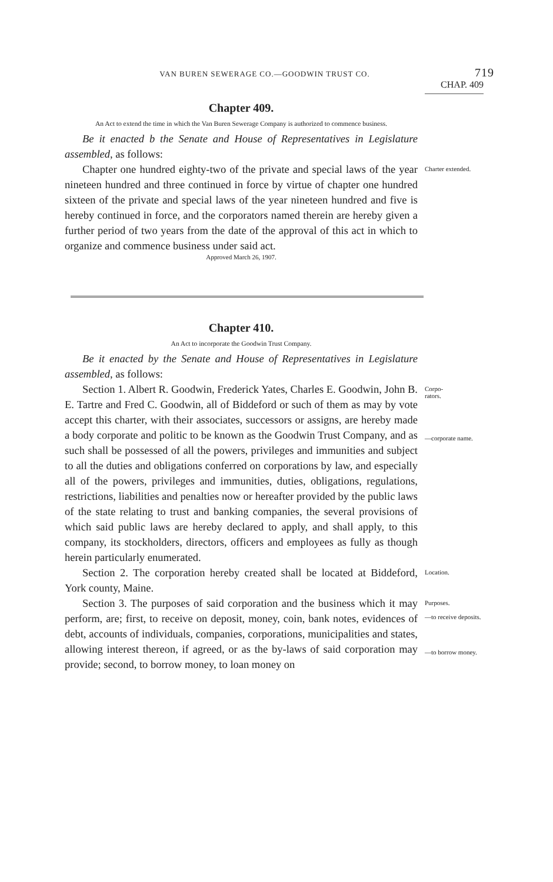VAN BUREN SEWERAGE CO.—GOODWIN TRUST CO.
719
CHAP. 409
Chapter 409.
An Act to extend the time in which the Van Buren Sewerage Company is authorized to commence business.
Be it enacted b the Senate and House of Representatives in Legislature assembled, as follows:
Chapter one hundred eighty-two of the private and special laws of the year nineteen hundred and three continued in force by virtue of chapter one hundred sixteen of the private and special laws of the year nineteen hundred and five is hereby continued in force, and the corporators named therein are hereby given a further period of two years from the date of the approval of this act in which to organize and commence business under said act.
Charter extended.
Approved March 26, 1907.
Chapter 410.
An Act to incorporate the Goodwin Trust Company.
Be it enacted by the Senate and House of Representatives in Legislature assembled, as follows:
Section 1. Albert R. Goodwin, Frederick Yates, Charles E. Goodwin, John B. E. Tartre and Fred C. Goodwin, all of Biddeford or such of them as may by vote accept this charter, with their associates, successors or assigns, are hereby made a body corporate and politic to be known as the Goodwin Trust Company, and as such shall be possessed of all the powers, privileges and immunities and subject to all the duties and obligations conferred on corporations by law, and especially all of the powers, privileges and immunities, duties, obligations, regulations, restrictions, liabilities and penalties now or hereafter provided by the public laws of the state relating to trust and banking companies, the several provisions of which said public laws are hereby declared to apply, and shall apply, to this company, its stockholders, directors, officers and employees as fully as though herein particularly enumerated.
Corpo-
rators.
—corporate name.
Section 2. The corporation hereby created shall be located at Biddeford, York county, Maine.
Location.
Section 3. The purposes of said corporation and the business which it may perform, are; first, to receive on deposit, money, coin, bank notes, evidences of debt, accounts of individuals, companies, corporations, municipalities and states, allowing interest thereon, if agreed, or as the by-laws of said corporation may provide; second, to borrow money, to loan money on
Purposes.
—to receive deposits.
—to borrow money.